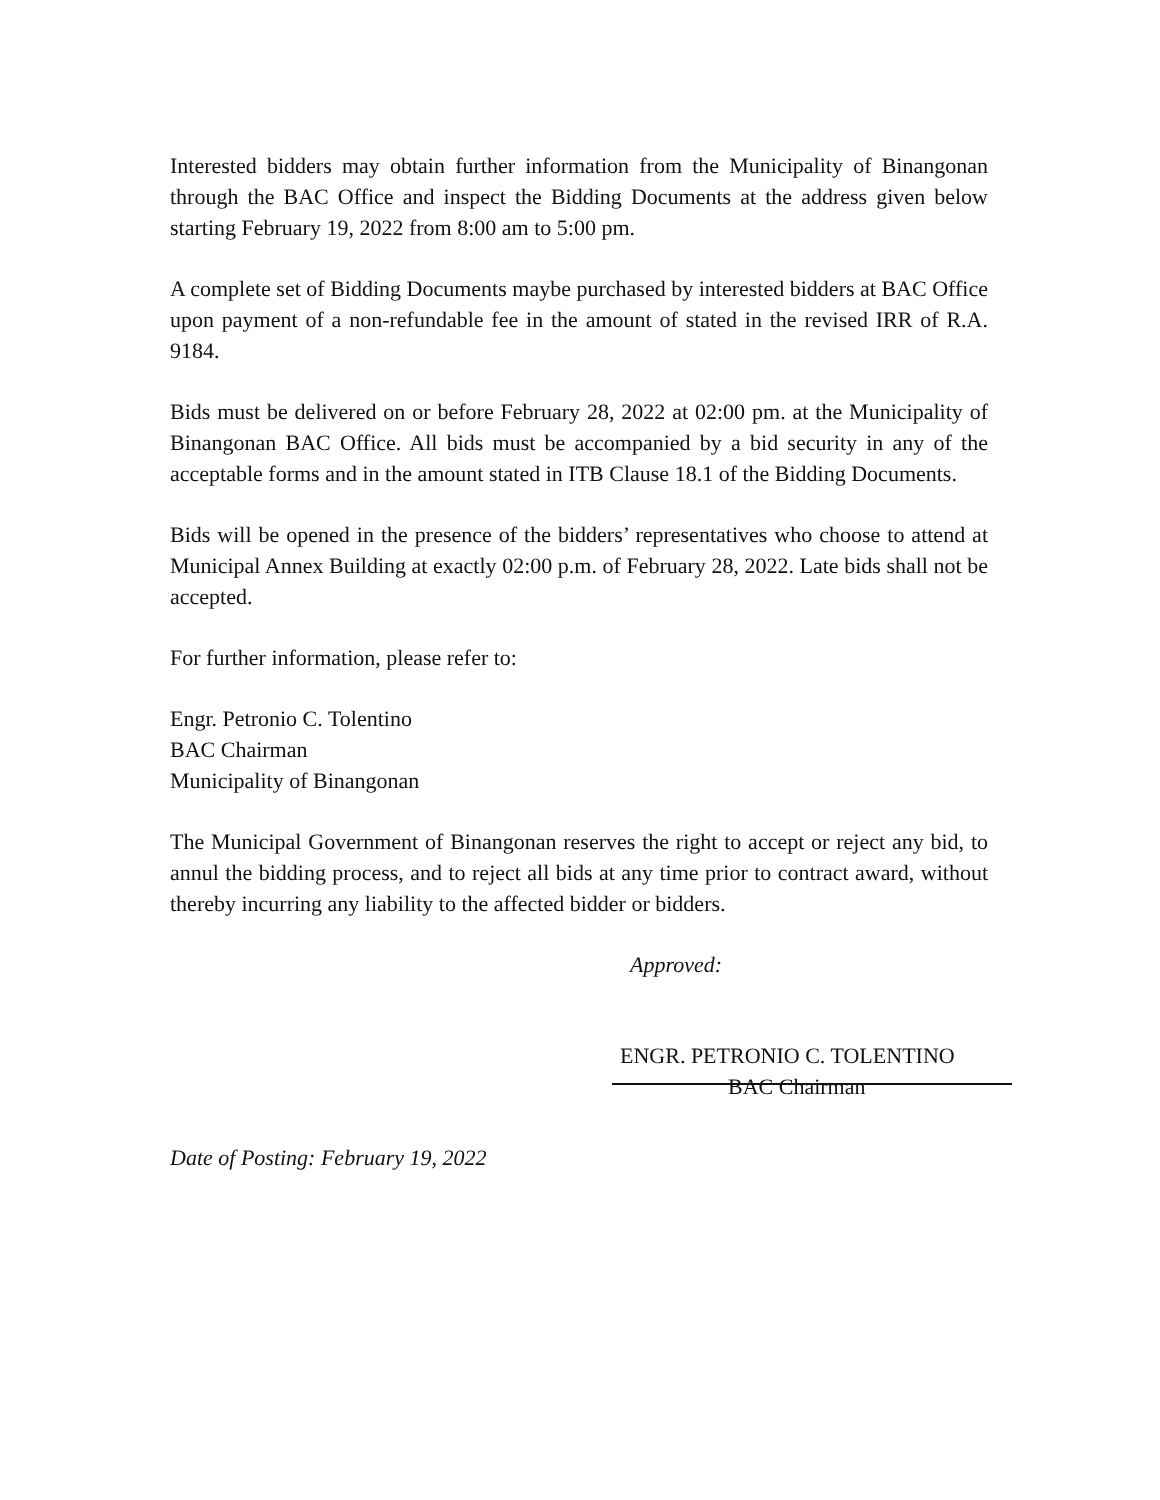Interested bidders may obtain further information from the Municipality of Binangonan through the BAC Office and inspect the Bidding Documents at the address given below starting February 19, 2022 from 8:00 am to 5:00 pm.
A complete set of Bidding Documents maybe purchased by interested bidders at BAC Office upon payment of a non-refundable fee in the amount of stated in the revised IRR of R.A. 9184.
Bids must be delivered on or before February 28, 2022 at 02:00 pm. at the Municipality of Binangonan BAC Office. All bids must be accompanied by a bid security in any of the acceptable forms and in the amount stated in ITB Clause 18.1 of the Bidding Documents.
Bids will be opened in the presence of the bidders’ representatives who choose to attend at Municipal Annex Building at exactly 02:00 p.m. of February 28, 2022. Late bids shall not be accepted.
For further information, please refer to:
Engr. Petronio C. Tolentino
BAC Chairman
Municipality of Binangonan
The Municipal Government of Binangonan reserves the right to accept or reject any bid, to annul the bidding process, and to reject all bids at any time prior to contract award, without thereby incurring any liability to the affected bidder or bidders.
Approved:
ENGR. PETRONIO C. TOLENTINO
BAC Chairman
Date of Posting: February 19, 2022